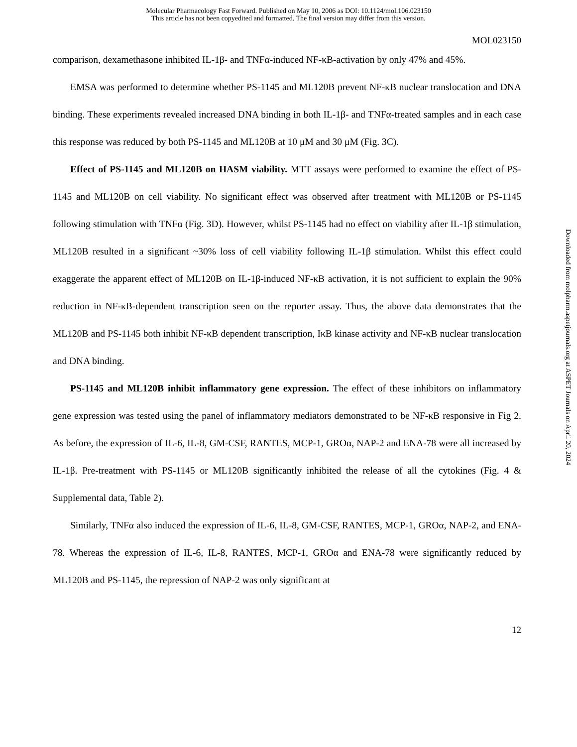Molecular Pharmacology Fast Forward. Published on May 10, 2006 as DOI: 10.1124/mol.106.023150
This article has not been copyedited and formatted. The final version may differ from this version.
MOL023150
comparison, dexamethasone inhibited IL-1β- and TNFα-induced NF-κB-activation by only 47% and 45%.
EMSA was performed to determine whether PS-1145 and ML120B prevent NF-κB nuclear translocation and DNA binding. These experiments revealed increased DNA binding in both IL-1β- and TNFα-treated samples and in each case this response was reduced by both PS-1145 and ML120B at 10 μM and 30 μM (Fig. 3C).
Effect of PS-1145 and ML120B on HASM viability. MTT assays were performed to examine the effect of PS-1145 and ML120B on cell viability. No significant effect was observed after treatment with ML120B or PS-1145 following stimulation with TNFα (Fig. 3D). However, whilst PS-1145 had no effect on viability after IL-1β stimulation, ML120B resulted in a significant ~30% loss of cell viability following IL-1β stimulation. Whilst this effect could exaggerate the apparent effect of ML120B on IL-1β-induced NF-κB activation, it is not sufficient to explain the 90% reduction in NF-κB-dependent transcription seen on the reporter assay. Thus, the above data demonstrates that the ML120B and PS-1145 both inhibit NF-κB dependent transcription, IκB kinase activity and NF-κB nuclear translocation and DNA binding.
PS-1145 and ML120B inhibit inflammatory gene expression. The effect of these inhibitors on inflammatory gene expression was tested using the panel of inflammatory mediators demonstrated to be NF-κB responsive in Fig 2. As before, the expression of IL-6, IL-8, GM-CSF, RANTES, MCP-1, GROα, NAP-2 and ENA-78 were all increased by IL-1β. Pre-treatment with PS-1145 or ML120B significantly inhibited the release of all the cytokines (Fig. 4 & Supplemental data, Table 2).
Similarly, TNFα also induced the expression of IL-6, IL-8, GM-CSF, RANTES, MCP-1, GROα, NAP-2, and ENA-78. Whereas the expression of IL-6, IL-8, RANTES, MCP-1, GROα and ENA-78 were significantly reduced by ML120B and PS-1145, the repression of NAP-2 was only significant at
12
Downloaded from molpharm.aspetjournals.org at ASPET Journals on April 20, 2024